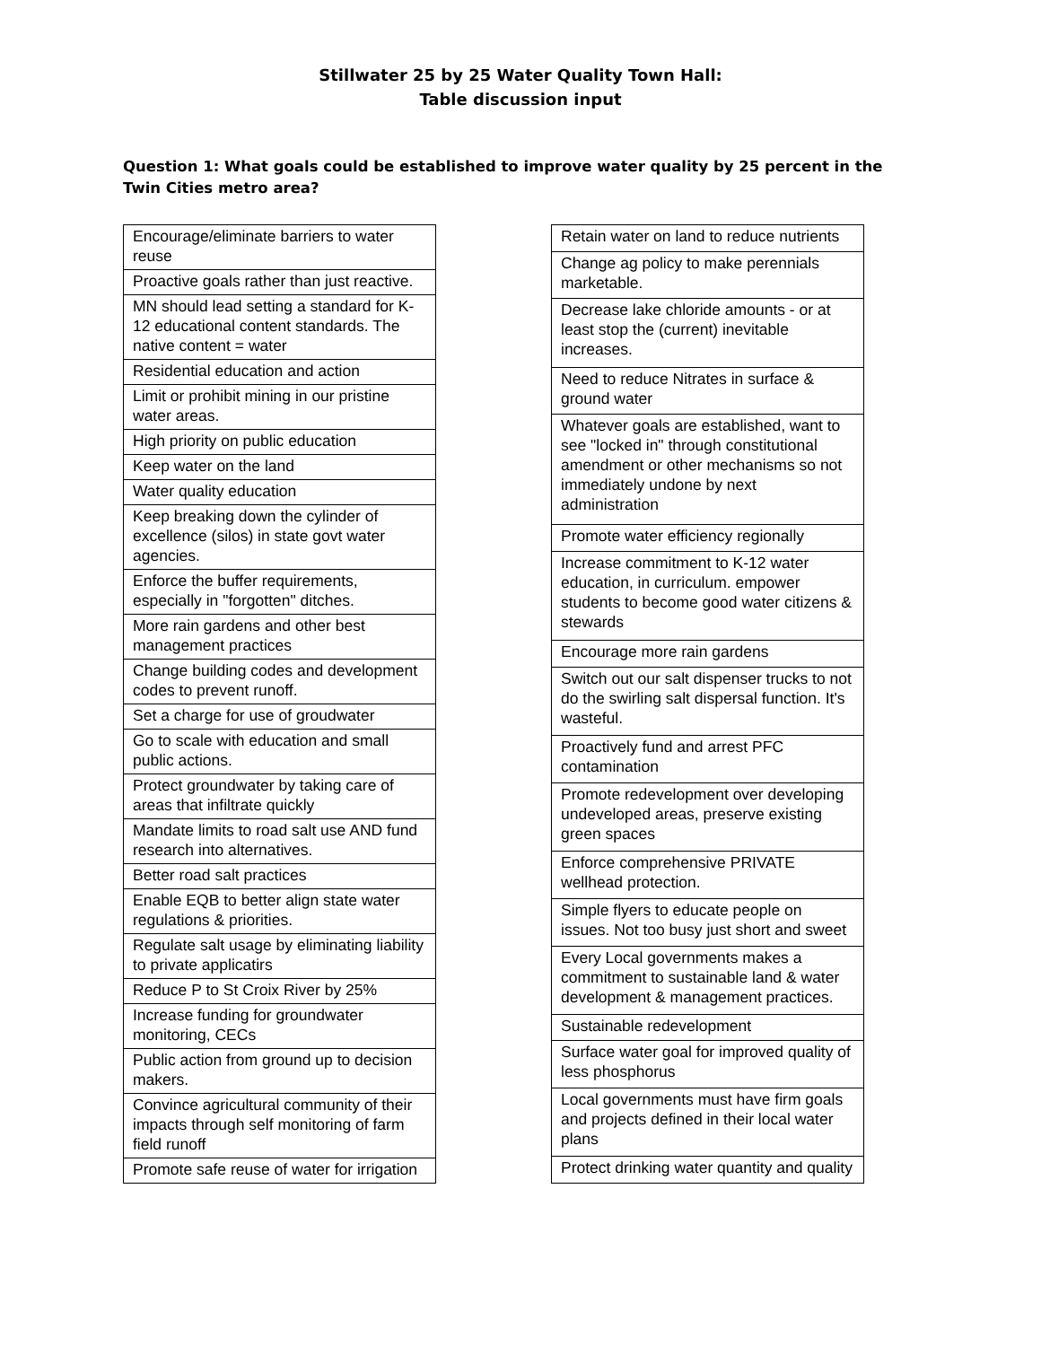Stillwater 25 by 25 Water Quality Town Hall:
Table discussion input
Question 1: What goals could be established to improve water quality by 25 percent in the Twin Cities metro area?
| Encourage/eliminate barriers to water reuse |
| Proactive goals rather than just reactive. |
| MN should lead setting a standard for K-12 educational content standards. The native content = water |
| Residential education and action |
| Limit or prohibit mining in our pristine water areas. |
| High priority on public education |
| Keep water on the land |
| Water quality education |
| Keep breaking down the cylinder of excellence (silos) in state govt water agencies. |
| Enforce the buffer requirements, especially in "forgotten" ditches. |
| More rain gardens and other best management practices |
| Change building codes and development codes to prevent runoff. |
| Set a charge for use of groudwater |
| Go to scale with education and small public actions. |
| Protect groundwater by taking care of areas that infiltrate quickly |
| Mandate limits to road salt use AND fund research into alternatives. |
| Better road salt practices |
| Enable EQB to better align state water regulations & priorities. |
| Regulate salt usage by eliminating liability to private applicatirs |
| Reduce P to St Croix River by 25% |
| Increase funding for groundwater monitoring, CECs |
| Public action from ground up to decision makers. |
| Convince agricultural community of their impacts through self monitoring of farm field runoff |
| Promote safe reuse of water for irrigation |
| Retain water on land to reduce nutrients |
| Change ag policy to make perennials marketable. |
| Decrease lake chloride amounts - or at least stop the (current) inevitable increases. |
| Need to reduce Nitrates in surface & ground water |
| Whatever goals are established, want to see "locked in" through constitutional amendment or other mechanisms so not immediately undone by next administration |
| Promote water efficiency regionally |
| Increase commitment to K-12 water education, in curriculum. empower students to become good water citizens & stewards |
| Encourage more rain gardens |
| Switch out our salt dispenser trucks to not do the swirling salt dispersal function. It's wasteful. |
| Proactively fund and arrest PFC contamination |
| Promote redevelopment over developing undeveloped areas, preserve existing green spaces |
| Enforce comprehensive PRIVATE wellhead protection. |
| Simple flyers to educate people on issues. Not too busy just short and sweet |
| Every Local governments makes a commitment to sustainable land & water development & management practices. |
| Sustainable redevelopment |
| Surface water goal for improved quality of less phosphorus |
| Local governments must have firm goals and projects defined in their local water plans |
| Protect drinking water quantity and quality |